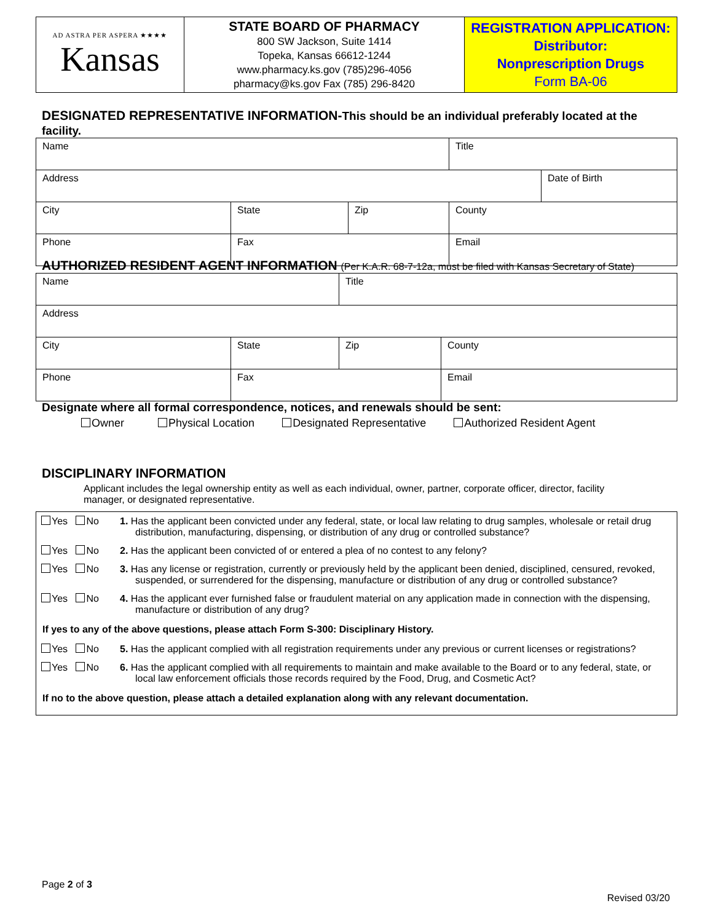| AD ASTRA PER ASPERA ★★★★ Kansas | STATE BOARD OF PHARMACY 800 SW Jackson, Suite 1414 Topeka, Kansas 66612-1244 www.pharmacy.ks.gov (785)296-4056 pharmacy@ks.gov Fax (785) 296-8420 | REGISTRATION APPLICATION: Distributor: Nonprescription Drugs Form BA-06 |
DESIGNATED REPRESENTATIVE INFORMATION-This should be an individual preferably located at the facility.
| Name | | | Title | |
| Address | | | | Date of Birth |
| City | State | Zip | County | |
| Phone | Fax | | Email | |
AUTHORIZED RESIDENT AGENT INFORMATION (Per K.A.R. 68-7-12a, must be filed with Kansas Secretary of State)
| Name | | Title | |
| Address | | | |
| City | State | Zip | County |
| Phone | Fax | | Email |
Designate where all formal correspondence, notices, and renewals should be sent:
Owner Physical Location Designated Representative Authorized Resident Agent
DISCIPLINARY INFORMATION
Applicant includes the legal ownership entity as well as each individual, owner, partner, corporate officer, director, facility manager, or designated representative.
Yes No 1. Has the applicant been convicted under any federal, state, or local law relating to drug samples, wholesale or retail drug distribution, manufacturing, dispensing, or distribution of any drug or controlled substance?
Yes No 2. Has the applicant been convicted of or entered a plea of no contest to any felony?
Yes No 3. Has any license or registration, currently or previously held by the applicant been denied, disciplined, censured, revoked, suspended, or surrendered for the dispensing, manufacture or distribution of any drug or controlled substance?
Yes No 4. Has the applicant ever furnished false or fraudulent material on any application made in connection with the dispensing, manufacture or distribution of any drug?
If yes to any of the above questions, please attach Form S-300: Disciplinary History.
Yes No 5. Has the applicant complied with all registration requirements under any previous or current licenses or registrations?
Yes No 6. Has the applicant complied with all requirements to maintain and make available to the Board or to any federal, state, or local law enforcement officials those records required by the Food, Drug, and Cosmetic Act?
If no to the above question, please attach a detailed explanation along with any relevant documentation.
Page 2 of 3
Revised 03/20